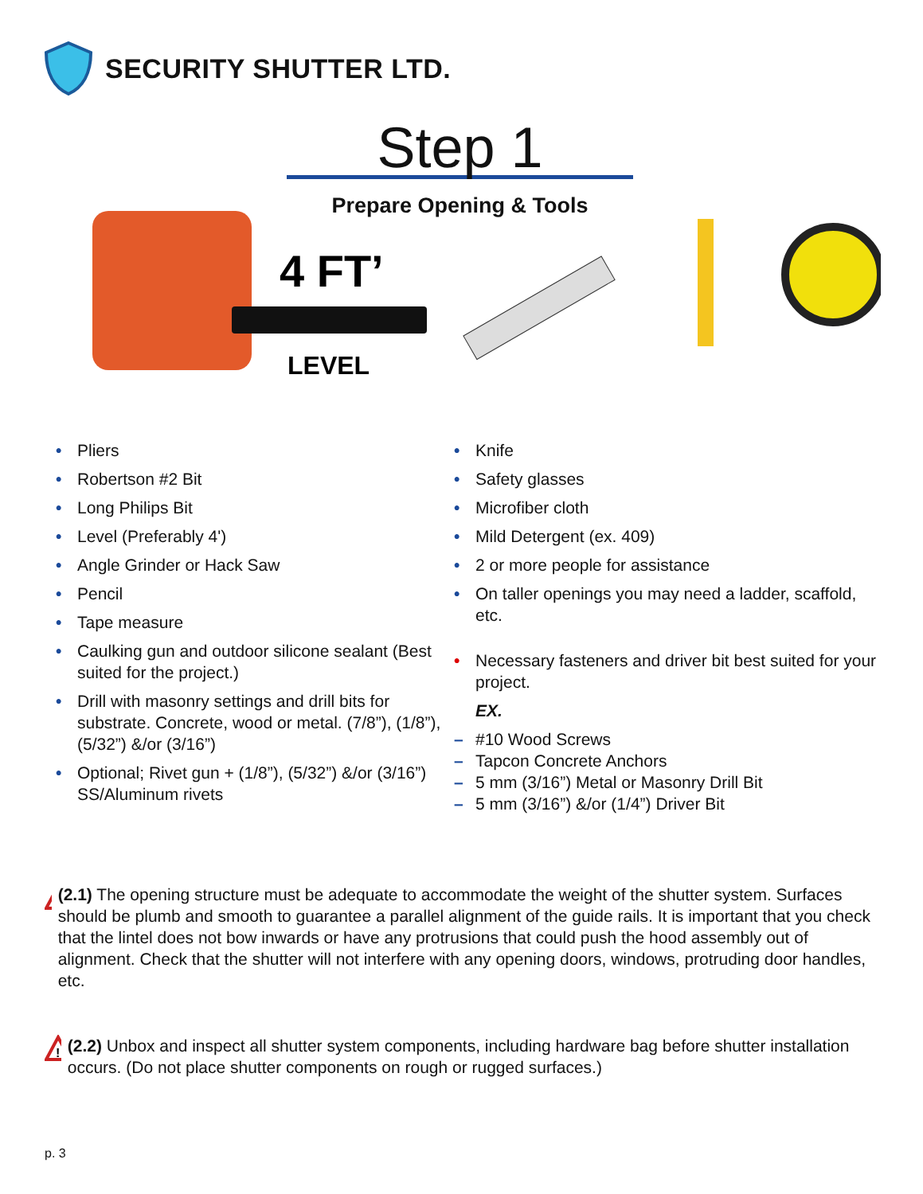SECURITY SHUTTER LTD.
Step 1
Prepare Opening & Tools
4 FT’
LEVEL
• Pliers
• Robertson #2 Bit
• Long Philips Bit
• Level (Preferably 4')
• Angle Grinder or Hack Saw
• Pencil
• Tape measure
• Caulking gun and outdoor silicone sealant (Best suited for the project.)
• Drill with masonry settings and drill bits for substrate. Concrete, wood or metal. (7/8”), (1/8”), (5/32”) &/or (3/16”)
• Optional; Rivet gun + (1/8”), (5/32”) &/or (3/16”) SS/Aluminum rivets
• Knife
• Safety glasses
• Microfiber cloth
• Mild Detergent (ex. 409)
• 2 or more people for assistance
• On taller openings you may need a ladder, scaffold, etc.
• Necessary fasteners and driver bit best suited for your project.
EX.
– #10 Wood Screws
– Tapcon Concrete Anchors
– 5 mm (3/16”) Metal or Masonry Drill Bit
– 5 mm (3/16”) &/or (1/4”) Driver Bit
!
(2.1) The opening structure must be adequate to accommodate the weight of the shutter system. Surfaces should be plumb and smooth to guarantee a parallel alignment of the guide rails. It is important that you check that the lintel does not bow inwards or have any protrusions that could push the hood assembly out of alignment. Check that the shutter will not interfere with any opening doors, windows, protruding door handles, etc.
!
(2.2) Unbox and inspect all shutter system components, including hardware bag before shutter installation occurs. (Do not place shutter components on rough or rugged surfaces.)
p. 3